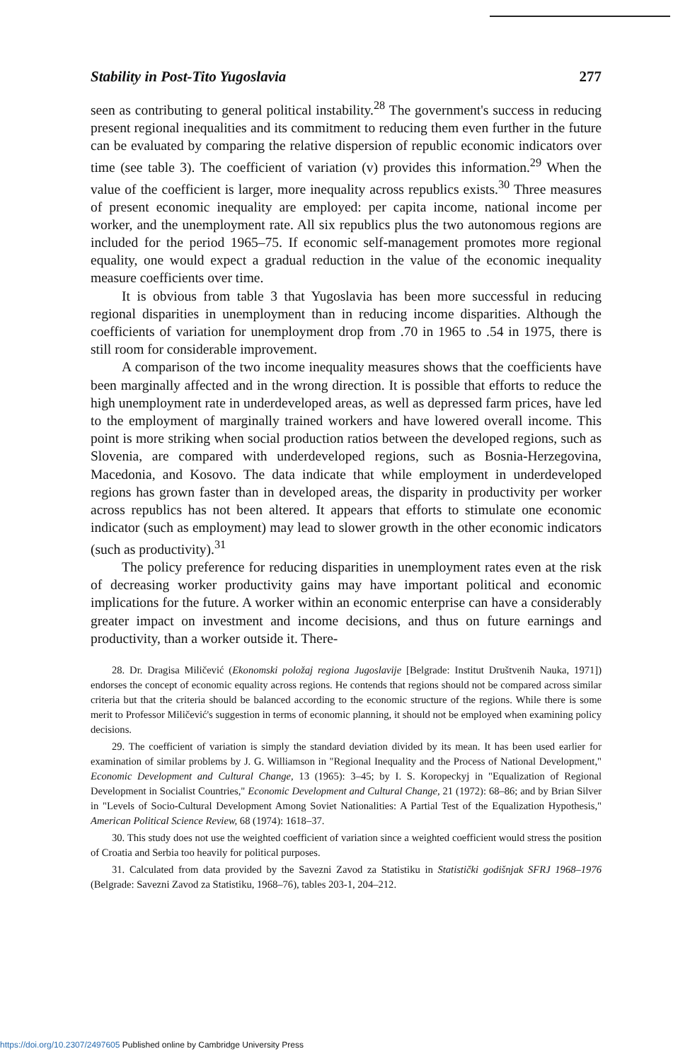Stability in Post-Tito Yugoslavia 277
seen as contributing to general political instability.<sup>28</sup> The government's success in reducing present regional inequalities and its commitment to reducing them even further in the future can be evaluated by comparing the relative dispersion of republic economic indicators over time (see table 3). The coefficient of variation (v) provides this information.<sup>29</sup> When the value of the coefficient is larger, more inequality across republics exists.<sup>30</sup> Three measures of present economic inequality are employed: per capita income, national income per worker, and the unemployment rate. All six republics plus the two autonomous regions are included for the period 1965–75. If economic self-management promotes more regional equality, one would expect a gradual reduction in the value of the economic inequality measure coefficients over time.
It is obvious from table 3 that Yugoslavia has been more successful in reducing regional disparities in unemployment than in reducing income disparities. Although the coefficients of variation for unemployment drop from .70 in 1965 to .54 in 1975, there is still room for considerable improvement.
A comparison of the two income inequality measures shows that the coefficients have been marginally affected and in the wrong direction. It is possible that efforts to reduce the high unemployment rate in underdeveloped areas, as well as depressed farm prices, have led to the employment of marginally trained workers and have lowered overall income. This point is more striking when social production ratios between the developed regions, such as Slovenia, are compared with underdeveloped regions, such as Bosnia-Herzegovina, Macedonia, and Kosovo. The data indicate that while employment in underdeveloped regions has grown faster than in developed areas, the disparity in productivity per worker across republics has not been altered. It appears that efforts to stimulate one economic indicator (such as employment) may lead to slower growth in the other economic indicators (such as productivity).<sup>31</sup>
The policy preference for reducing disparities in unemployment rates even at the risk of decreasing worker productivity gains may have important political and economic implications for the future. A worker within an economic enterprise can have a considerably greater impact on investment and income decisions, and thus on future earnings and productivity, than a worker outside it. There-
28. Dr. Dragisa Miličević (Ekonomski položaj regiona Jugoslavije [Belgrade: Institut Društvenih Nauka, 1971]) endorses the concept of economic equality across regions. He contends that regions should not be compared across similar criteria but that the criteria should be balanced according to the economic structure of the regions. While there is some merit to Professor Miličević's suggestion in terms of economic planning, it should not be employed when examining policy decisions.
29. The coefficient of variation is simply the standard deviation divided by its mean. It has been used earlier for examination of similar problems by J. G. Williamson in "Regional Inequality and the Process of National Development," Economic Development and Cultural Change, 13 (1965): 3–45; by I. S. Koropeckyj in "Equalization of Regional Development in Socialist Countries," Economic Development and Cultural Change, 21 (1972): 68–86; and by Brian Silver in "Levels of Socio-Cultural Development Among Soviet Nationalities: A Partial Test of the Equalization Hypothesis," American Political Science Review, 68 (1974): 1618–37.
30. This study does not use the weighted coefficient of variation since a weighted coefficient would stress the position of Croatia and Serbia too heavily for political purposes.
31. Calculated from data provided by the Savezni Zavod za Statistiku in Statistički godišnjak SFRJ 1968–1976 (Belgrade: Savezni Zavod za Statistiku, 1968–76), tables 203-1, 204–212.
https://doi.org/10.2307/2497605 Published online by Cambridge University Press